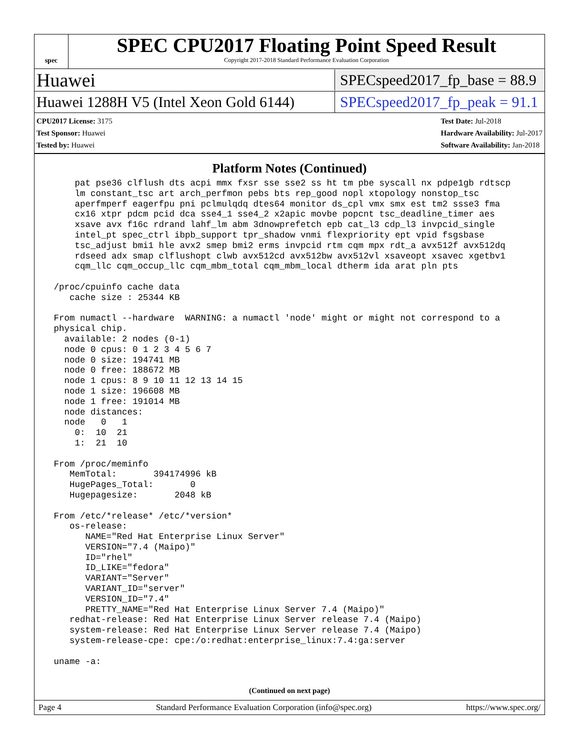spec
SPEC CPU2017 Floating Point Speed Result
Copyright 2017-2018 Standard Performance Evaluation Corporation
Huawei SPECspeed2017_fp_base = 88.9
Huawei 1288H V5 (Intel Xeon Gold 6144) SPECspeed2017_fp_peak = 91.1
CPU2017 License: 3175
Test Sponsor: Huawei
Tested by: Huawei
Test Date: Jul-2018
Hardware Availability: Jul-2017
Software Availability: Jan-2018
Platform Notes (Continued)
     pat pse36 clflush dts acpi mmx fxsr sse sse2 ss ht tm pbe syscall nx pdpe1gb rdtscp
     lm constant_tsc art arch_perfmon pebs bts rep_good nopl xtopology nonstop_tsc
     aperfmperf eagerfpu pni pclmulqdq dtes64 monitor ds_cpl vmx smx est tm2 ssse3 fma
     cx16 xtpr pdcm pcid dca sse4_1 sse4_2 x2apic movbe popcnt tsc_deadline_timer aes
     xsave avx f16c rdrand lahf_lm abm 3dnowprefetch epb cat_l3 cdp_l3 invpcid_single
     intel_pt spec_ctrl ibpb_support tpr_shadow vnmi flexpriority ept vpid fsgsbase
     tsc_adjust bmi1 hle avx2 smep bmi2 erms invpcid rtm cqm mpx rdt_a avx512f avx512dq
     rdseed adx smap clflushopt clwb avx512cd avx512bw avx512vl xsaveopt xsavec xgetbv1
     cqm_llc cqm_occup_llc cqm_mbm_total cqm_mbm_local dtherm ida arat pln pts

 /proc/cpuinfo cache data
    cache size : 25344 KB

 From numactl --hardware  WARNING: a numactl 'node' might or might not correspond to a
 physical chip.
   available: 2 nodes (0-1)
   node 0 cpus: 0 1 2 3 4 5 6 7
   node 0 size: 194741 MB
   node 0 free: 188672 MB
   node 1 cpus: 8 9 10 11 12 13 14 15
   node 1 size: 196608 MB
   node 1 free: 191014 MB
   node distances:
   node   0   1
     0:  10  21
     1:  21  10

 From /proc/meminfo
    MemTotal:       394174996 kB
    HugePages_Total:       0
    Hugepagesize:       2048 kB

 From /etc/*release* /etc/*version*
    os-release:
       NAME="Red Hat Enterprise Linux Server"
       VERSION="7.4 (Maipo)"
       ID="rhel"
       ID_LIKE="fedora"
       VARIANT="Server"
       VARIANT_ID="server"
       VERSION_ID="7.4"
       PRETTY_NAME="Red Hat Enterprise Linux Server 7.4 (Maipo)"
    redhat-release: Red Hat Enterprise Linux Server release 7.4 (Maipo)
    system-release: Red Hat Enterprise Linux Server release 7.4 (Maipo)
    system-release-cpe: cpe:/o:redhat:enterprise_linux:7.4:ga:server

 uname -a:
(Continued on next page)
Page 4 Standard Performance Evaluation Corporation (info@spec.org) https://www.spec.org/